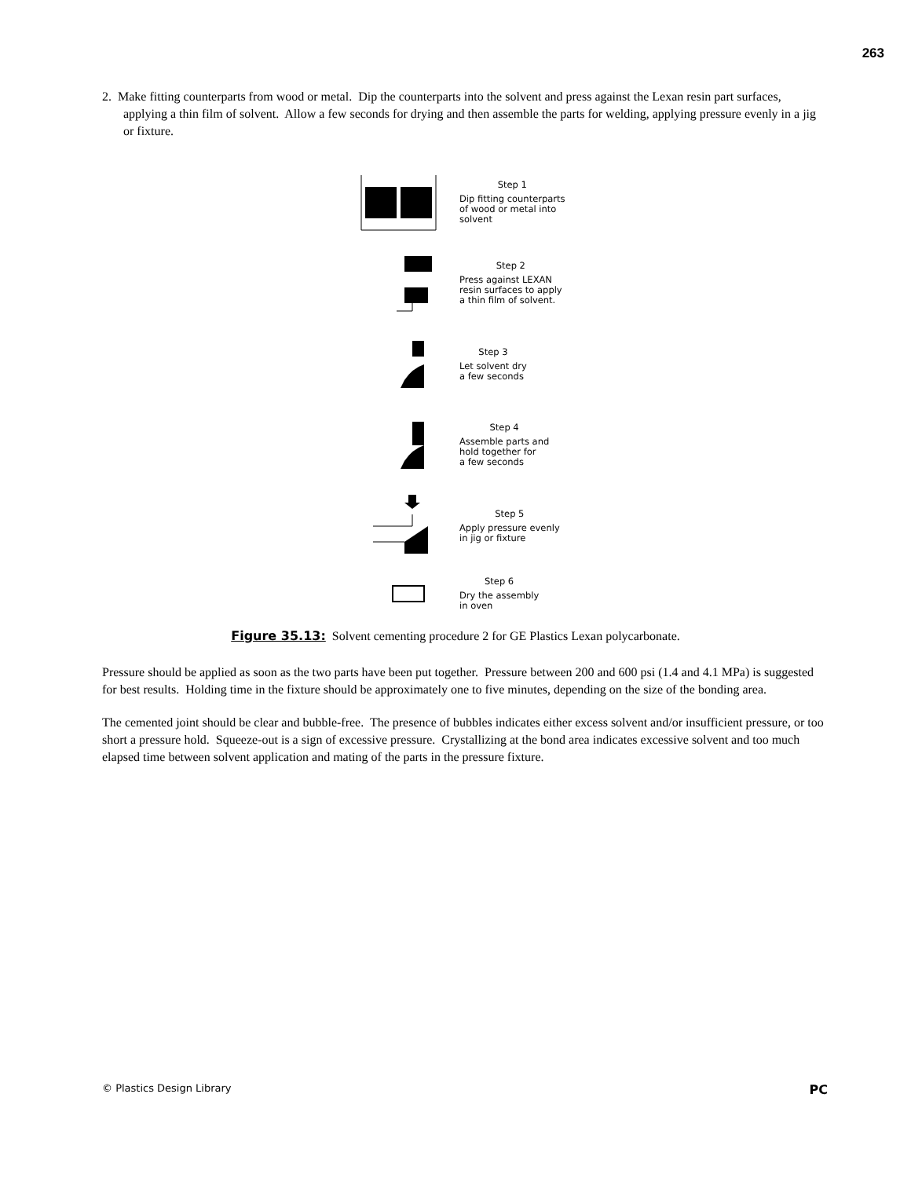263
2. Make fitting counterparts from wood or metal. Dip the counterparts into the solvent and press against the Lexan resin part surfaces, applying a thin film of solvent. Allow a few seconds for drying and then assemble the parts for welding, applying pressure evenly in a jig or fixture.
Step 1
Dip fitting counterparts
of wood or metal into
solvent
Step 2
Press against LEXAN
resin surfaces to apply
a thin film of solvent.
Step 3
Let solvent dry
a few seconds
Step 4
Assemble parts and
hold together for
a few seconds
Step 5
Apply pressure evenly
in jig or fixture
Step 6
Dry the assembly
in oven
Figure 35.13: Solvent cementing procedure 2 for GE Plastics Lexan polycarbonate.
Pressure should be applied as soon as the two parts have been put together. Pressure between 200 and 600 psi (1.4 and 4.1 MPa) is suggested for best results. Holding time in the fixture should be approximately one to five minutes, depending on the size of the bonding area.
The cemented joint should be clear and bubble-free. The presence of bubbles indicates either excess solvent and/or insufficient pressure, or too short a pressure hold. Squeeze-out is a sign of excessive pressure. Crystallizing at the bond area indicates excessive solvent and too much elapsed time between solvent application and mating of the parts in the pressure fixture.
© Plastics Design Library PC